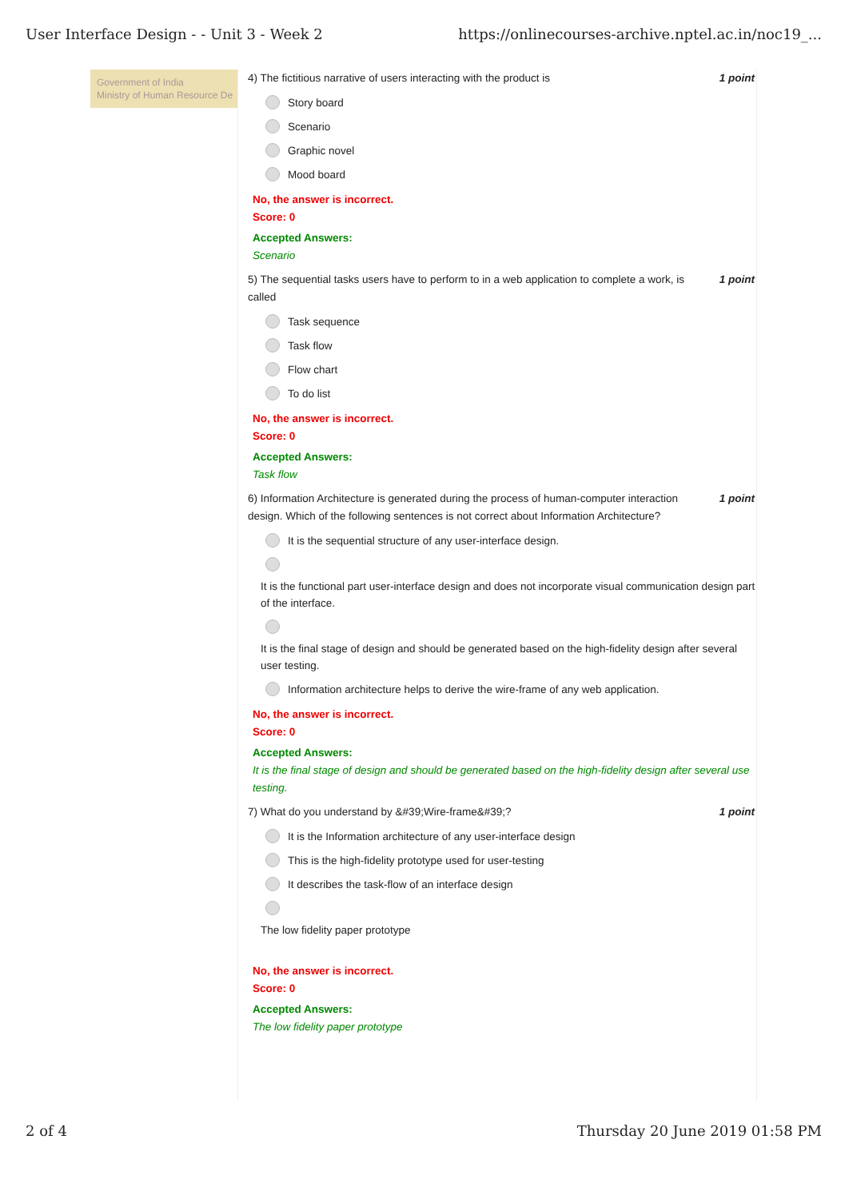User Interface Design - - Unit 3 - Week 2 https://onlinecourses-archive.nptel.ac.in/noc19_...
Government of India
Ministry of Human Resource De
4) The fictitious narrative of users interacting with the product is 1 point
Story board
Scenario
Graphic novel
Mood board
No, the answer is incorrect.
Score: 0
Accepted Answers:
Scenario
5) The sequential tasks users have to perform to in a web application to complete a work, is called 1 point
Task sequence
Task flow
Flow chart
To do list
No, the answer is incorrect.
Score: 0
Accepted Answers:
Task flow
6) Information Architecture is generated during the process of human-computer interaction design. Which of the following sentences is not correct about Information Architecture? 1 point
It is the sequential structure of any user-interface design.
It is the functional part user-interface design and does not incorporate visual communication design part of the interface.
It is the final stage of design and should be generated based on the high-fidelity design after several user testing.
Information architecture helps to derive the wire-frame of any web application.
No, the answer is incorrect.
Score: 0
Accepted Answers:
It is the final stage of design and should be generated based on the high-fidelity design after several use testing.
7) What do you understand by &#39;Wire-frame&#39;? 1 point
It is the Information architecture of any user-interface design
This is the high-fidelity prototype used for user-testing
It describes the task-flow of an interface design
The low fidelity paper prototype
No, the answer is incorrect.
Score: 0
Accepted Answers:
The low fidelity paper prototype
2 of 4 Thursday 20 June 2019 01:58 PM